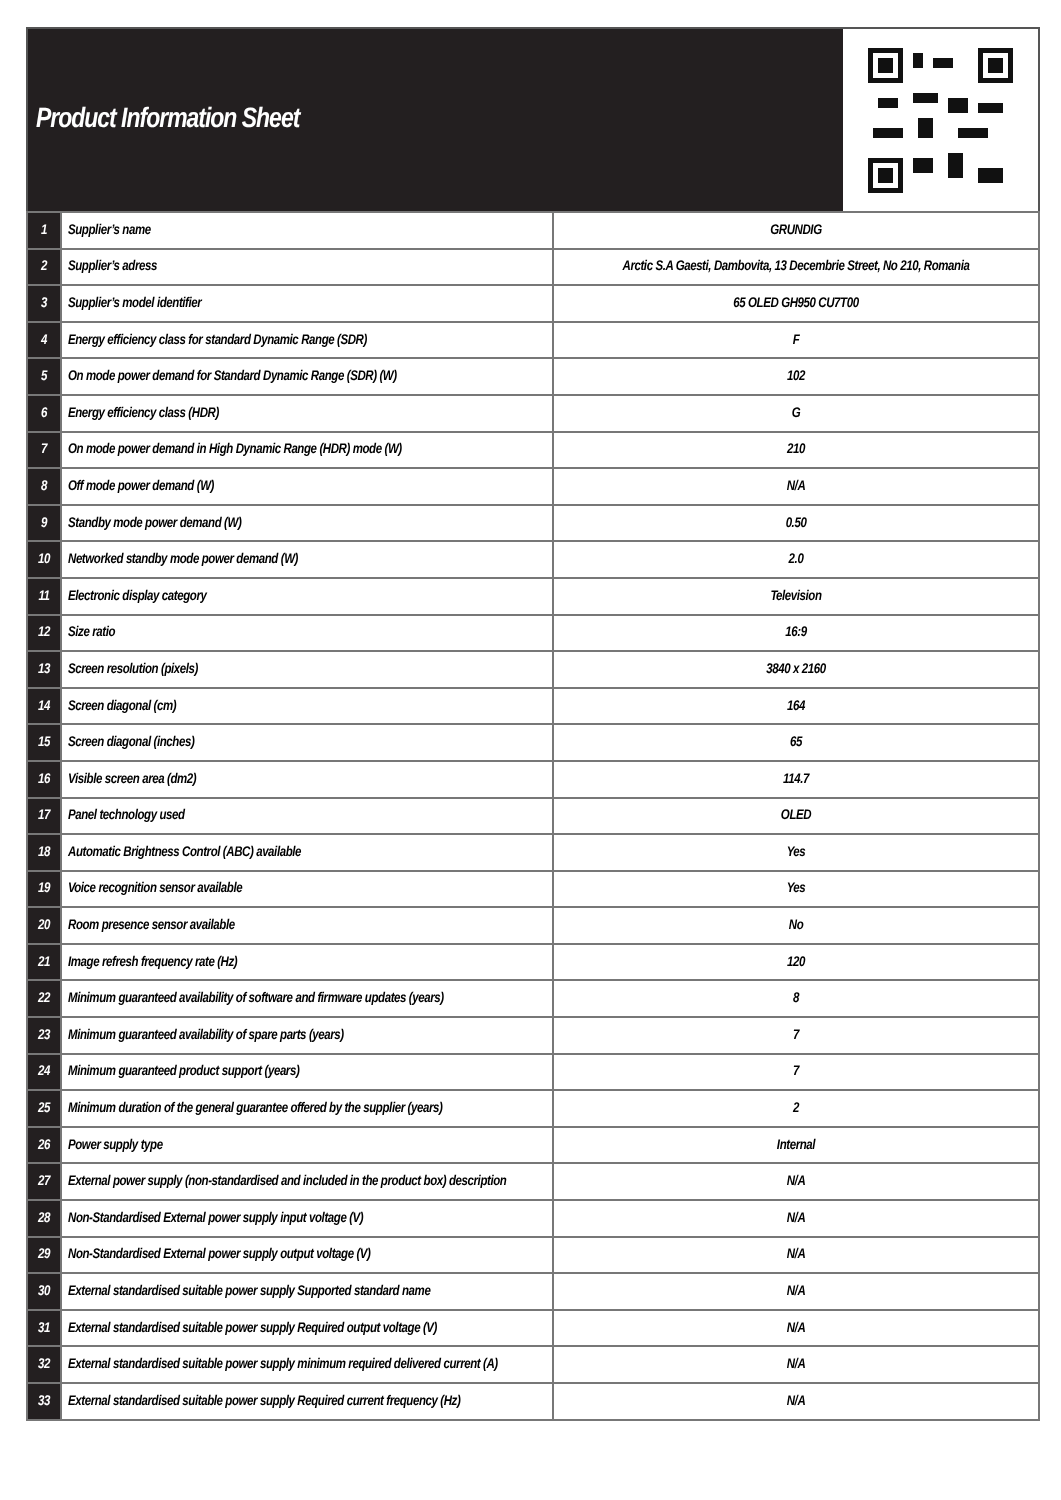Product Information Sheet
| 1 | Supplier’s name | GRUNDIG |
| 2 | Supplier’s adress | Arctic S.A Gaesti, Dambovita, 13 Decembrie Street, No 210, Romania |
| 3 | Supplier’s model identifier | 65 OLED GH950 CU7T00 |
| 4 | Energy efficiency class for standard Dynamic Range (SDR) | F |
| 5 | On mode power demand for Standard Dynamic Range (SDR) (W) | 102 |
| 6 | Energy efficiency class (HDR) | G |
| 7 | On mode power demand in High Dynamic Range (HDR) mode (W) | 210 |
| 8 | Off mode power demand (W) | N/A |
| 9 | Standby mode power demand (W) | 0.50 |
| 10 | Networked standby mode power demand (W) | 2.0 |
| 11 | Electronic display category | Television |
| 12 | Size ratio | 16:9 |
| 13 | Screen resolution (pixels) | 3840 x 2160 |
| 14 | Screen diagonal (cm) | 164 |
| 15 | Screen diagonal (inches) | 65 |
| 16 | Visible screen area (dm2) | 114.7 |
| 17 | Panel technology used | OLED |
| 18 | Automatic Brightness Control (ABC) available | Yes |
| 19 | Voice recognition sensor available | Yes |
| 20 | Room presence sensor available | No |
| 21 | Image refresh frequency rate (Hz) | 120 |
| 22 | Minimum guaranteed availability of software and firmware updates (years) | 8 |
| 23 | Minimum guaranteed availability of spare parts (years) | 7 |
| 24 | Minimum guaranteed product support (years) | 7 |
| 25 | Minimum duration of the general guarantee offered by the supplier (years) | 2 |
| 26 | Power supply type | Internal |
| 27 | External power supply (non-standardised and included in the product box) description | N/A |
| 28 | Non-Standardised External power supply input voltage (V) | N/A |
| 29 | Non-Standardised External power supply output voltage (V) | N/A |
| 30 | External standardised suitable power supply Supported standard name | N/A |
| 31 | External standardised suitable power supply Required output voltage (V) | N/A |
| 32 | External standardised suitable power supply minimum required delivered current (A) | N/A |
| 33 | External standardised suitable power supply Required current frequency (Hz) | N/A |